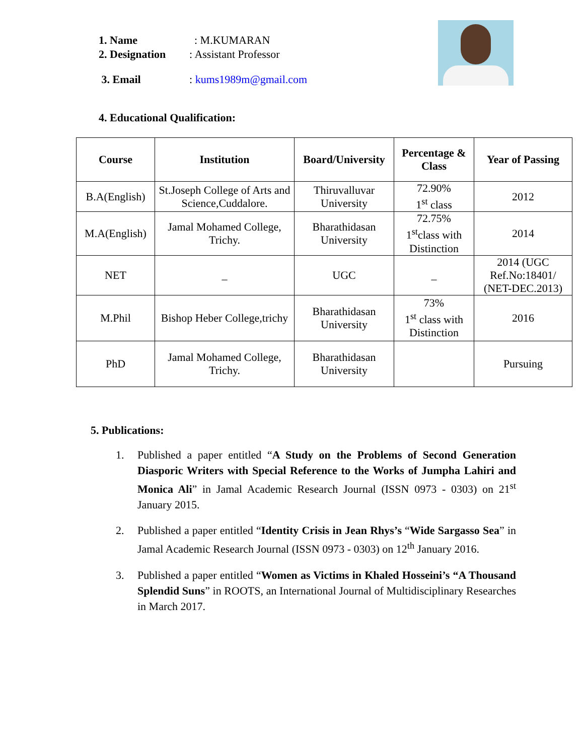1. Name: M.KUMARAN
2. Designation: Assistant Professor
3. Email: kums1989m@gmail.com
4. Educational Qualification:
| Course | Institution | Board/University | Percentage & Class | Year of Passing |
| --- | --- | --- | --- | --- |
| B.A(English) | St.Joseph College of Arts and Science,Cuddalore. | Thiruvalluvar University | 72.90% 1<sup>st</sup> class | 2012 |
| M.A(English) | Jamal Mohamed College, Trichy. | Bharathidasan University | 72.75% 1<sup>st</sup>class with Distinction | 2014 |
| NET | _ | UGC | _ | 2014 (UGC Ref.No:18401/ (NET-DEC.2013) |
| M.Phil | Bishop Heber College,trichy | Bharathidasan University | 73% 1<sup>st</sup> class with Distinction | 2016 |
| PhD | Jamal Mohamed College, Trichy. | Bharathidasan University | | Pursuing |
5. Publications:
1. Published a paper entitled “A Study on the Problems of Second Generation Diasporic Writers with Special Reference to the Works of Jumpha Lahiri and Monica Ali” in Jamal Academic Research Journal (ISSN 0973 - 0303) on 21<sup>st</sup> January 2015.
2. Published a paper entitled “Identity Crisis in Jean Rhys’s “Wide Sargasso Sea” in Jamal Academic Research Journal (ISSN 0973 - 0303) on 12<sup>th</sup> January 2016.
3. Published a paper entitled “Women as Victims in Khaled Hosseini’s “A Thousand Splendid Suns” in ROOTS, an International Journal of Multidisciplinary Researches in March 2017.